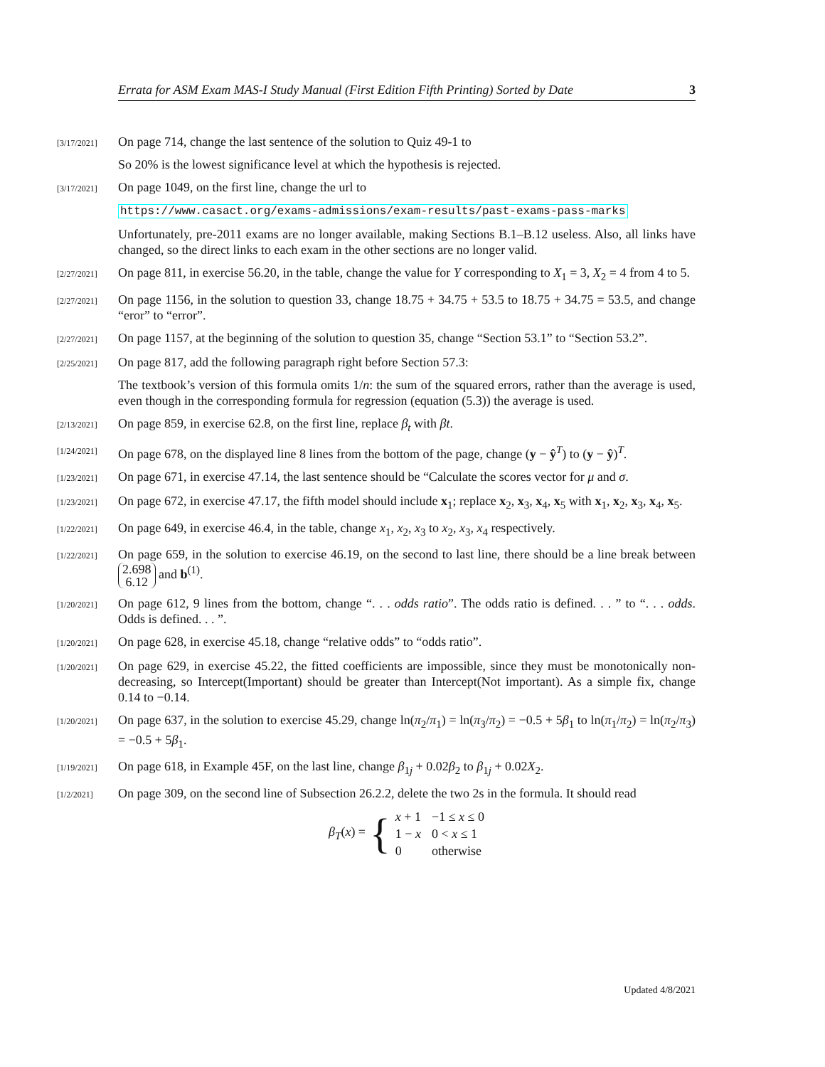Errata for ASM Exam MAS-I Study Manual (First Edition Fifth Printing) Sorted by Date 3
[3/17/2021]
On page 714, change the last sentence of the solution to Quiz 49-1 to
So 20% is the lowest significance level at which the hypothesis is rejected.
[3/17/2021]
On page 1049, on the first line, change the url to
https://www.casact.org/exams-admissions/exam-results/past-exams-pass-marks
Unfortunately, pre-2011 exams are no longer available, making Sections B.1–B.12 useless. Also, all links have changed, so the direct links to each exam in the other sections are no longer valid.
[2/27/2021]
On page 811, in exercise 56.20, in the table, change the value for Y corresponding to X<sub>1</sub> = 3, X<sub>2</sub> = 4 from 4 to 5.
[2/27/2021]
On page 1156, in the solution to question 33, change 18.75 + 34.75 + 53.5 to 18.75 + 34.75 = 53.5, and change “eror” to “error”.
[2/27/2021]
On page 1157, at the beginning of the solution to question 35, change “Section 53.1” to “Section 53.2”.
[2/25/2021]
On page 817, add the following paragraph right before Section 57.3:
The textbook’s version of this formula omits 1/n: the sum of the squared errors, rather than the average is used, even though in the corresponding formula for regression (equation (5.3)) the average is used.
[2/13/2021]
On page 859, in exercise 62.8, on the first line, replace β<sub>t</sub> with βt.
[1/24/2021]
On page 678, on the displayed line 8 lines from the bottom of the page, change (y − ŷ<sup>T</sup>) to (y − ŷ)<sup>T</sup>.
[1/23/2021]
On page 671, in exercise 47.14, the last sentence should be “Calculate the scores vector for μ and σ.
[1/23/2021]
On page 672, in exercise 47.17, the fifth model should include x<sub>1</sub>; replace x<sub>2</sub>, x<sub>3</sub>, x<sub>4</sub>, x<sub>5</sub> with x<sub>1</sub>, x<sub>2</sub>, x<sub>3</sub>, x<sub>4</sub>, x<sub>5</sub>.
[1/22/2021]
On page 649, in exercise 46.4, in the table, change x<sub>1</sub>, x<sub>2</sub>, x<sub>3</sub> to x<sub>2</sub>, x<sub>3</sub>, x<sub>4</sub> respectively.
[1/22/2021]
On page 659, in the solution to exercise 46.19, on the second to last line, there should be a line break between 2.698
6.12 and b<sup>(1)</sup>.
[1/20/2021]
On page 612, 9 lines from the bottom, change “. . . odds ratio”. The odds ratio is defined. . . ” to “. . . odds. Odds is defined. . . ”.
[1/20/2021]
On page 628, in exercise 45.18, change “relative odds” to “odds ratio”.
[1/20/2021]
On page 629, in exercise 45.22, the fitted coefficients are impossible, since they must be monotonically non-decreasing, so Intercept(Important) should be greater than Intercept(Not important). As a simple fix, change 0.14 to −0.14.
[1/20/2021]
On page 637, in the solution to exercise 45.29, change ln(π<sub>2</sub>/π<sub>1</sub>) = ln(π<sub>3</sub>/π<sub>2</sub>) = −0.5 + 5β<sub>1</sub> to ln(π<sub>1</sub>/π<sub>2</sub>) = ln(π<sub>2</sub>/π<sub>3</sub>) = −0.5 + 5β<sub>1</sub>.
[1/19/2021]
On page 618, in Example 45F, on the last line, change β<sub>1j</sub> + 0.02β<sub>2</sub> to β<sub>1j</sub> + 0.02X<sub>2</sub>.
[1/2/2021]
On page 309, on the second line of Subsection 26.2.2, delete the two 2s in the formula. It should read
β<sub>T</sub>(x) = {
| x + 1 | −1 ≤ x ≤ 0 |
| 1 − x | 0 < x ≤ 1 |
| 0 | otherwise |
Updated 4/8/2021